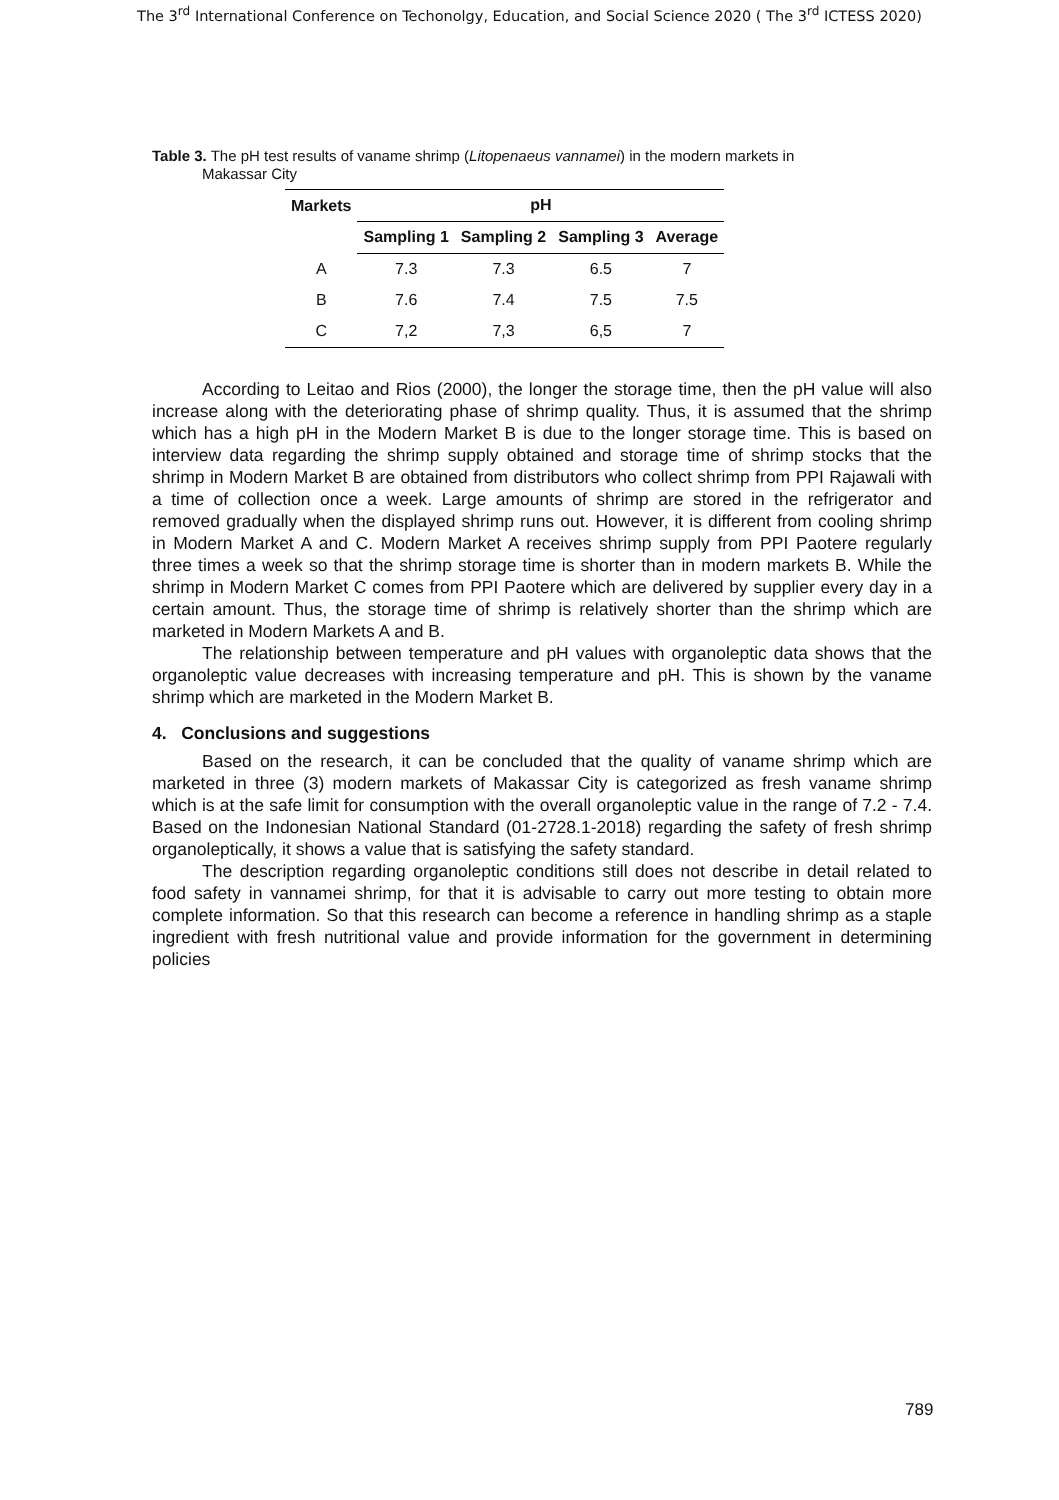The 3<sup>rd</sup> International Conference on Techonolgy, Education, and Social Science 2020 ( The 3<sup>rd</sup> ICTESS 2020)
Table 3. The pH test results of vaname shrimp (Litopenaeus vannamei) in the modern markets in
Makassar City
| Markets | pH | | | |
| --- | --- | --- | --- | --- |
| | Sampling 1 | Sampling 2 | Sampling 3 | Average |
| A | 7.3 | 7.3 | 6.5 | 7 |
| B | 7.6 | 7.4 | 7.5 | 7.5 |
| C | 7,2 | 7,3 | 6,5 | 7 |
According to Leitao and Rios (2000), the longer the storage time, then the pH value will also increase along with the deteriorating phase of shrimp quality. Thus, it is assumed that the shrimp which has a high pH in the Modern Market B is due to the longer storage time. This is based on interview data regarding the shrimp supply obtained and storage time of shrimp stocks that the shrimp in Modern Market B are obtained from distributors who collect shrimp from PPI Rajawali with a time of collection once a week. Large amounts of shrimp are stored in the refrigerator and removed gradually when the displayed shrimp runs out. However, it is different from cooling shrimp in Modern Market A and C. Modern Market A receives shrimp supply from PPI Paotere regularly three times a week so that the shrimp storage time is shorter than in modern markets B. While the shrimp in Modern Market C comes from PPI Paotere which are delivered by supplier every day in a certain amount. Thus, the storage time of shrimp is relatively shorter than the shrimp which are marketed in Modern Markets A and B.
The relationship between temperature and pH values with organoleptic data shows that the organoleptic value decreases with increasing temperature and pH. This is shown by the vaname shrimp which are marketed in the Modern Market B.
4. Conclusions and suggestions
Based on the research, it can be concluded that the quality of vaname shrimp which are marketed in three (3) modern markets of Makassar City is categorized as fresh vaname shrimp which is at the safe limit for consumption with the overall organoleptic value in the range of 7.2 - 7.4. Based on the Indonesian National Standard (01-2728.1-2018) regarding the safety of fresh shrimp organoleptically, it shows a value that is satisfying the safety standard.
The description regarding organoleptic conditions still does not describe in detail related to food safety in vannamei shrimp, for that it is advisable to carry out more testing to obtain more complete information. So that this research can become a reference in handling shrimp as a staple ingredient with fresh nutritional value and provide information for the government in determining policies
789